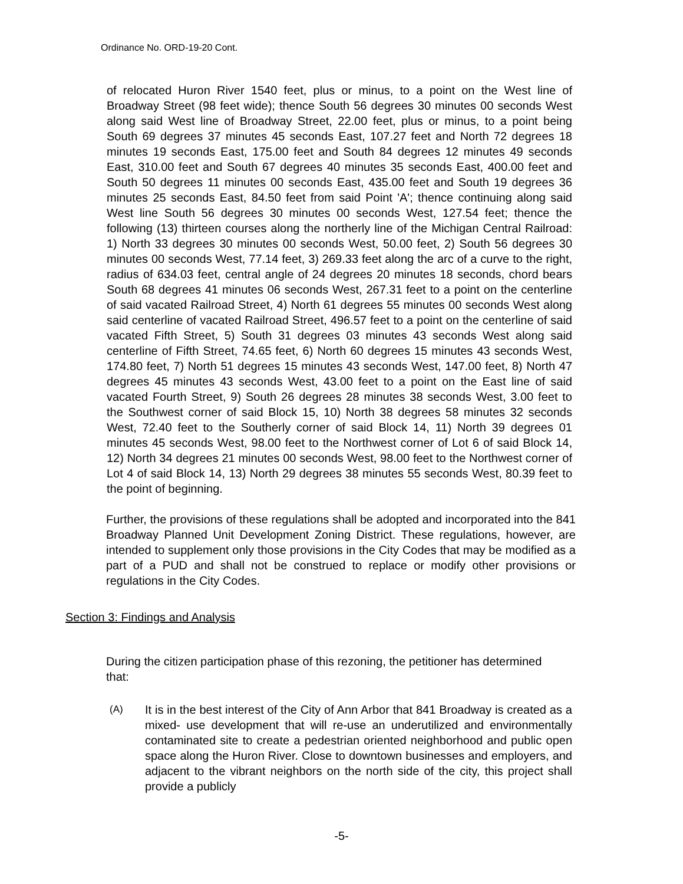Ordinance No. ORD-19-20 Cont.
of relocated Huron River 1540 feet, plus or minus, to a point on the West line of Broadway Street (98 feet wide); thence South 56 degrees 30 minutes 00 seconds West along said West line of Broadway Street, 22.00 feet, plus or minus, to a point being South 69 degrees 37 minutes 45 seconds East, 107.27 feet and North 72 degrees 18 minutes 19 seconds East, 175.00 feet and South 84 degrees 12 minutes 49 seconds East, 310.00 feet and South 67 degrees 40 minutes 35 seconds East, 400.00 feet and South 50 degrees 11 minutes 00 seconds East, 435.00 feet and South 19 degrees 36 minutes 25 seconds East, 84.50 feet from said Point 'A'; thence continuing along said West line South 56 degrees 30 minutes 00 seconds West, 127.54 feet; thence the following (13) thirteen courses along the northerly line of the Michigan Central Railroad: 1) North 33 degrees 30 minutes 00 seconds West, 50.00 feet, 2) South 56 degrees 30 minutes 00 seconds West, 77.14 feet, 3) 269.33 feet along the arc of a curve to the right, radius of 634.03 feet, central angle of 24 degrees 20 minutes 18 seconds, chord bears South 68 degrees 41 minutes 06 seconds West, 267.31 feet to a point on the centerline of said vacated Railroad Street, 4) North 61 degrees 55 minutes 00 seconds West along said centerline of vacated Railroad Street, 496.57 feet to a point on the centerline of said vacated Fifth Street, 5) South 31 degrees 03 minutes 43 seconds West along said centerline of Fifth Street, 74.65 feet, 6) North 60 degrees 15 minutes 43 seconds West, 174.80 feet, 7) North 51 degrees 15 minutes 43 seconds West, 147.00 feet, 8) North 47 degrees 45 minutes 43 seconds West, 43.00 feet to a point on the East line of said vacated Fourth Street, 9) South 26 degrees 28 minutes 38 seconds West, 3.00 feet to the Southwest corner of said Block 15, 10) North 38 degrees 58 minutes 32 seconds West, 72.40 feet to the Southerly corner of said Block 14, 11) North 39 degrees 01 minutes 45 seconds West, 98.00 feet to the Northwest corner of Lot 6 of said Block 14, 12) North 34 degrees 21 minutes 00 seconds West, 98.00 feet to the Northwest corner of Lot 4 of said Block 14, 13) North 29 degrees 38 minutes 55 seconds West, 80.39 feet to the point of beginning.
Further, the provisions of these regulations shall be adopted and incorporated into the 841 Broadway Planned Unit Development Zoning District. These regulations, however, are intended to supplement only those provisions in the City Codes that may be modified as a part of a PUD and shall not be construed to replace or modify other provisions or regulations in the City Codes.
Section 3: Findings and Analysis
During the citizen participation phase of this rezoning, the petitioner has determined that:
(A) It is in the best interest of the City of Ann Arbor that 841 Broadway is created as a mixed- use development that will re-use an underutilized and environmentally contaminated site to create a pedestrian oriented neighborhood and public open space along the Huron River. Close to downtown businesses and employers, and adjacent to the vibrant neighbors on the north side of the city, this project shall provide a publicly
-5-